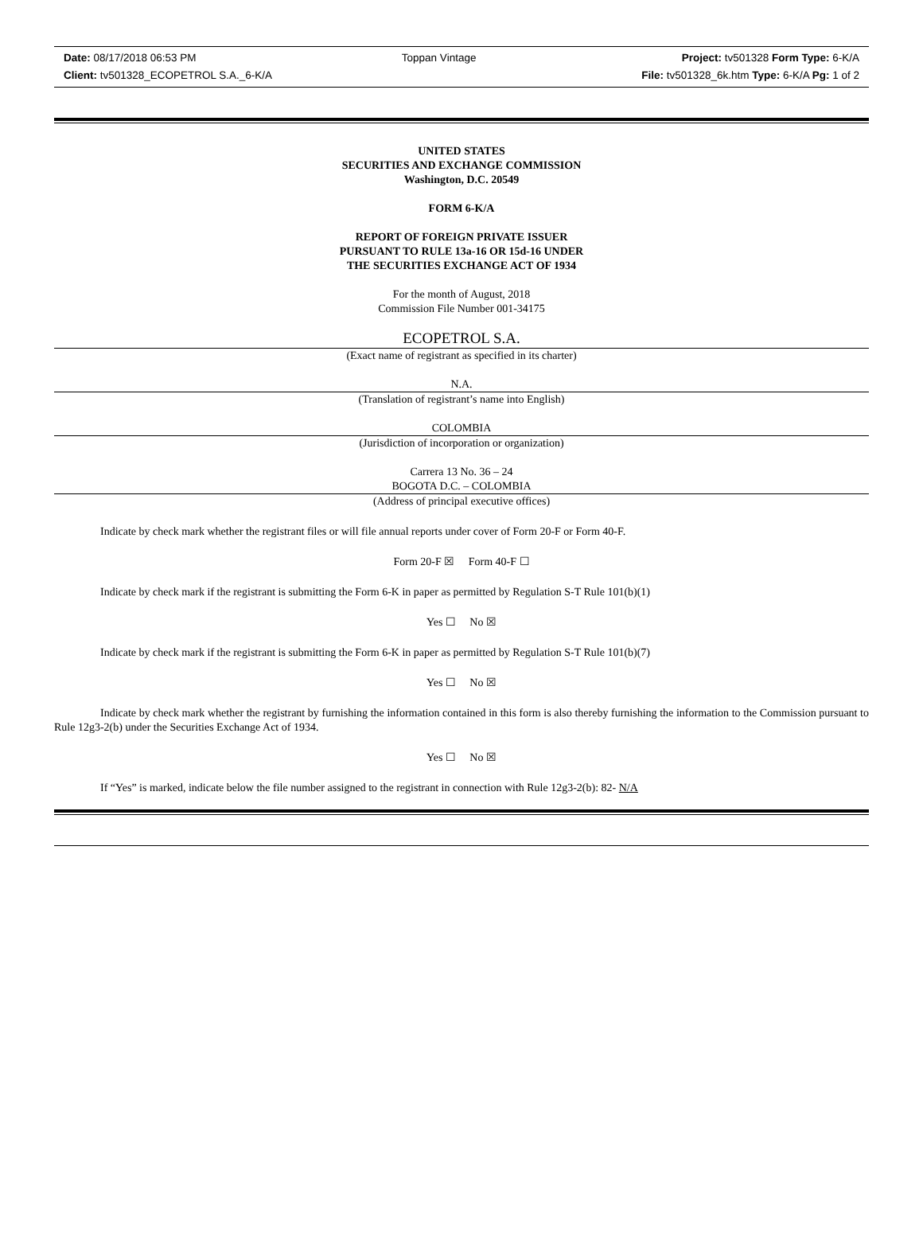Date: 08/17/2018 06:53 PM Toppan Vintage Project: tv501328 Form Type: 6-K/A
Client: tv501328_ECOPETROL S.A._6-K/A File: tv501328_6k.htm Type: 6-K/A Pg: 1 of 2
UNITED STATES
SECURITIES AND EXCHANGE COMMISSION
Washington, D.C. 20549
FORM 6-K/A
REPORT OF FOREIGN PRIVATE ISSUER
PURSUANT TO RULE 13a-16 OR 15d-16 UNDER
THE SECURITIES EXCHANGE ACT OF 1934
For the month of August, 2018
Commission File Number 001-34175
ECOPETROL S.A.
(Exact name of registrant as specified in its charter)
N.A.
(Translation of registrant’s name into English)
COLOMBIA
(Jurisdiction of incorporation or organization)
Carrera 13 No. 36 – 24
BOGOTA D.C. – COLOMBIA
(Address of principal executive offices)
Indicate by check mark whether the registrant files or will file annual reports under cover of Form 20-F or Form 40-F.
Form 20-F ☒ Form 40-F ☐
Indicate by check mark if the registrant is submitting the Form 6-K in paper as permitted by Regulation S-T Rule 101(b)(1)
Yes ☐ No ☒
Indicate by check mark if the registrant is submitting the Form 6-K in paper as permitted by Regulation S-T Rule 101(b)(7)
Yes ☐ No ☒
Indicate by check mark whether the registrant by furnishing the information contained in this form is also thereby furnishing the information to the Commission pursuant to Rule 12g3-2(b) under the Securities Exchange Act of 1934.
Yes ☐ No ☒
If “Yes” is marked, indicate below the file number assigned to the registrant in connection with Rule 12g3-2(b): 82- N/A